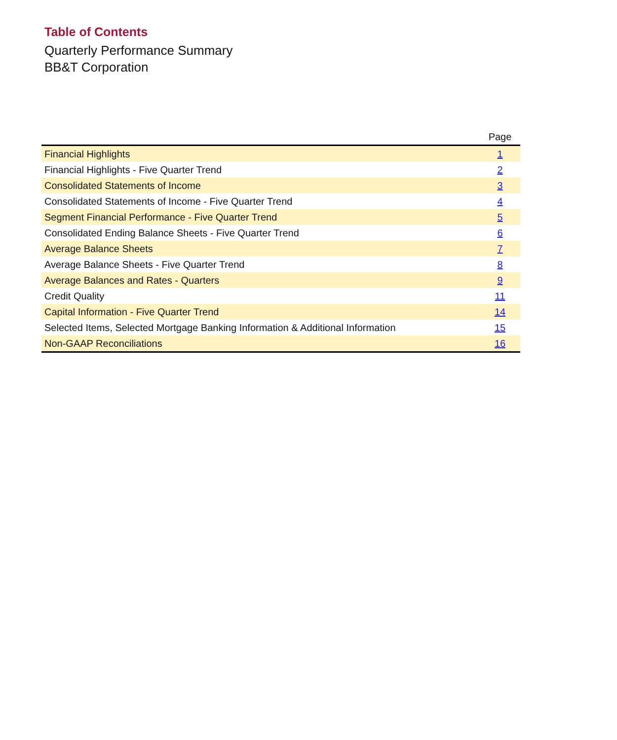Table of Contents
Quarterly Performance Summary
BB&T Corporation
| | Page |
| --- | --- |
| Financial Highlights | 1 |
| Financial Highlights - Five Quarter Trend | 2 |
| Consolidated Statements of Income | 3 |
| Consolidated Statements of Income - Five Quarter Trend | 4 |
| Segment Financial Performance - Five Quarter Trend | 5 |
| Consolidated Ending Balance Sheets - Five Quarter Trend | 6 |
| Average Balance Sheets | 7 |
| Average Balance Sheets - Five Quarter Trend | 8 |
| Average Balances and Rates - Quarters | 9 |
| Credit Quality | 11 |
| Capital Information - Five Quarter Trend | 14 |
| Selected Items, Selected Mortgage Banking Information & Additional Information | 15 |
| Non-GAAP Reconciliations | 16 |